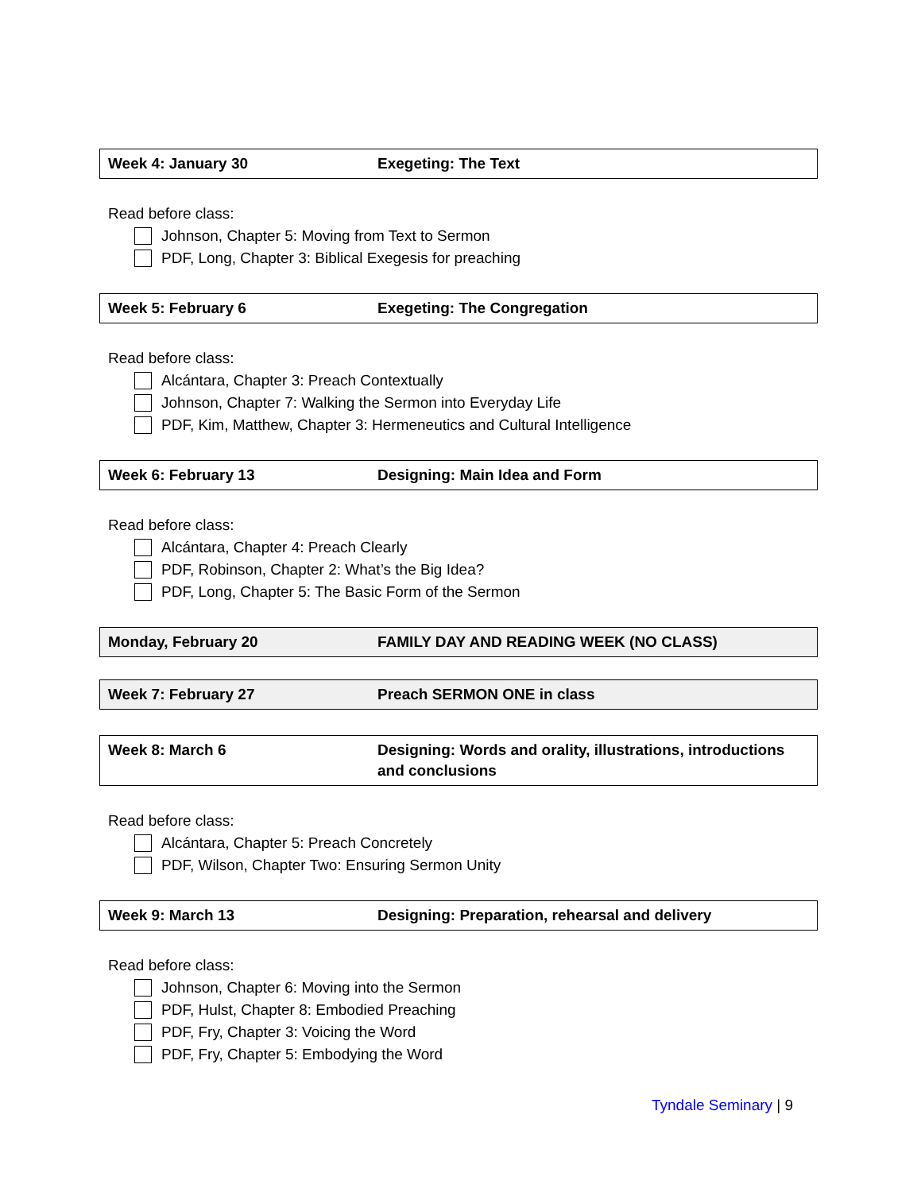| Week 4: January 30 | Exegeting: The Text |
Read before class:
Johnson, Chapter 5: Moving from Text to Sermon
PDF, Long, Chapter 3: Biblical Exegesis for preaching
| Week 5: February 6 | Exegeting: The Congregation |
Read before class:
Alcántara, Chapter 3: Preach Contextually
Johnson, Chapter 7: Walking the Sermon into Everyday Life
PDF, Kim, Matthew, Chapter 3: Hermeneutics and Cultural Intelligence
| Week 6: February 13 | Designing: Main Idea and Form |
Read before class:
Alcántara, Chapter 4: Preach Clearly
PDF, Robinson, Chapter 2: What’s the Big Idea?
PDF, Long, Chapter 5: The Basic Form of the Sermon
| Monday, February 20 | FAMILY DAY AND READING WEEK (NO CLASS) |
| Week 7: February 27 | Preach SERMON ONE in class |
| Week 8: March 6 | Designing: Words and orality, illustrations, introductions and conclusions |
Read before class:
Alcántara, Chapter 5: Preach Concretely
PDF, Wilson, Chapter Two: Ensuring Sermon Unity
| Week 9: March 13 | Designing: Preparation, rehearsal and delivery |
Read before class:
Johnson, Chapter 6: Moving into the Sermon
PDF, Hulst, Chapter 8: Embodied Preaching
PDF, Fry, Chapter 3: Voicing the Word
PDF, Fry, Chapter 5: Embodying the Word
Tyndale Seminary | 9